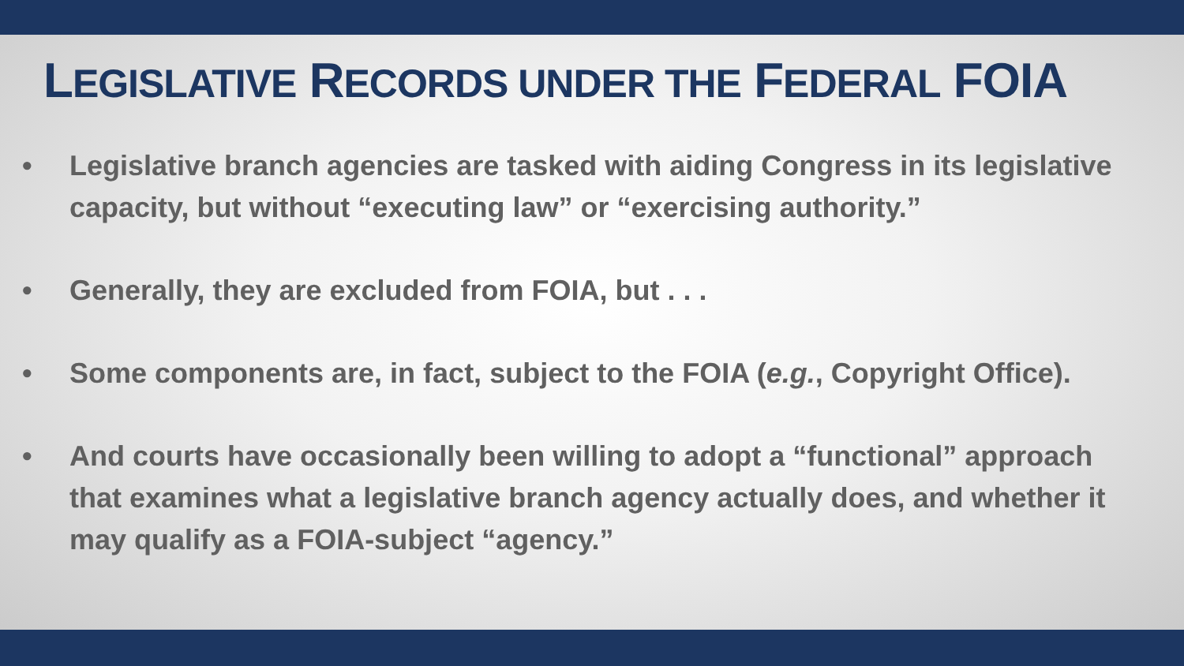LEGISLATIVE RECORDS UNDER THE FEDERAL FOIA
• Legislative branch agencies are tasked with aiding Congress in its legislative capacity, but without “executing law” or “exercising authority.”
• Generally, they are excluded from FOIA, but . . .
• Some components are, in fact, subject to the FOIA (e.g., Copyright Office).
• And courts have occasionally been willing to adopt a “functional” approach that examines what a legislative branch agency actually does, and whether it may qualify as a FOIA-subject “agency.”